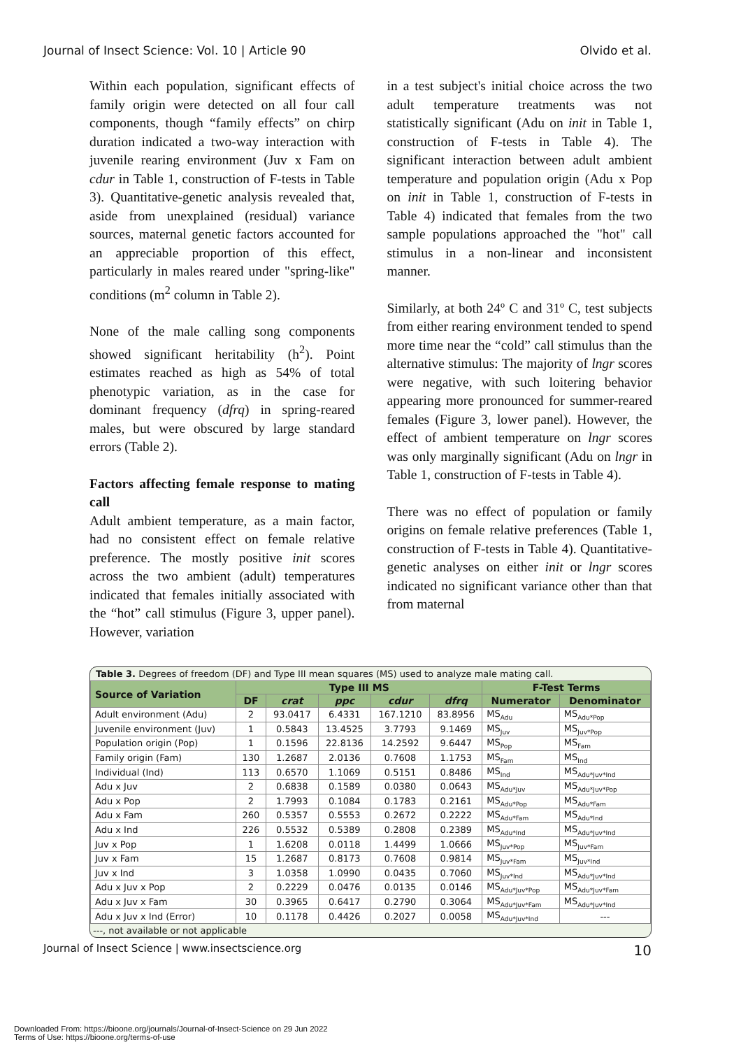Journal of Insect Science: Vol. 10 | Article 90 Olvido et al.
Within each population, significant effects of family origin were detected on all four call components, though “family effects” on chirp duration indicated a two-way interaction with juvenile rearing environment (Juv x Fam on cdur in Table 1, construction of F-tests in Table 3). Quantitative-genetic analysis revealed that, aside from unexplained (residual) variance sources, maternal genetic factors accounted for an appreciable proportion of this effect, particularly in males reared under "spring-like" conditions (m<sup>2</sup> column in Table 2).
None of the male calling song components showed significant heritability (h<sup>2</sup>). Point estimates reached as high as 54% of total phenotypic variation, as in the case for dominant frequency (dfrq) in spring-reared males, but were obscured by large standard errors (Table 2).
Factors affecting female response to mating call
Adult ambient temperature, as a main factor, had no consistent effect on female relative preference. The mostly positive init scores across the two ambient (adult) temperatures indicated that females initially associated with the “hot” call stimulus (Figure 3, upper panel). However, variation
in a test subject's initial choice across the two adult temperature treatments was not statistically significant (Adu on init in Table 1, construction of F-tests in Table 4). The significant interaction between adult ambient temperature and population origin (Adu x Pop on init in Table 1, construction of F-tests in Table 4) indicated that females from the two sample populations approached the "hot" call stimulus in a non-linear and inconsistent manner.
Similarly, at both 24º C and 31º C, test subjects from either rearing environment tended to spend more time near the “cold” call stimulus than the alternative stimulus: The majority of lngr scores were negative, with such loitering behavior appearing more pronounced for summer-reared females (Figure 3, lower panel). However, the effect of ambient temperature on lngr scores was only marginally significant (Adu on lngr in Table 1, construction of F-tests in Table 4).
There was no effect of population or family origins on female relative preferences (Table 1, construction of F-tests in Table 4). Quantitative-genetic analyses on either init or lngr scores indicated no significant variance other than that from maternal
Table 3. Degrees of freedom (DF) and Type III mean squares (MS) used to analyze male mating call.
| Source of Variation | Type III MS | | | | | F-Test Terms | |
| --- | --- | --- | --- | --- | --- | --- | --- |
| | DF | crat | ppc | cdur | dfrq | Numerator | Denominator |
| Adult environment (Adu) | 2 | 93.0417 | 6.4331 | 167.1210 | 83.8956 | MS<sub>Adu</sub> | MS<sub>Adu*Pop</sub> |
| Juvenile environment (Juv) | 1 | 0.5843 | 13.4525 | 3.7793 | 9.1469 | MS<sub>Juv</sub> | MS<sub>Juv*Pop</sub> |
| Population origin (Pop) | 1 | 0.1596 | 22.8136 | 14.2592 | 9.6447 | MS<sub>Pop</sub> | MS<sub>Fam</sub> |
| Family origin (Fam) | 130 | 1.2687 | 2.0136 | 0.7608 | 1.1753 | MS<sub>Fam</sub> | MS<sub>Ind</sub> |
| Individual (Ind) | 113 | 0.6570 | 1.1069 | 0.5151 | 0.8486 | MS<sub>Ind</sub> | MS<sub>Adu*Juv*Ind</sub> |
| Adu x Juv | 2 | 0.6838 | 0.1589 | 0.0380 | 0.0643 | MS<sub>Adu*Juv</sub> | MS<sub>Adu*Juv*Pop</sub> |
| Adu x Pop | 2 | 1.7993 | 0.1084 | 0.1783 | 0.2161 | MS<sub>Adu*Pop</sub> | MS<sub>Adu*Fam</sub> |
| Adu x Fam | 260 | 0.5357 | 0.5553 | 0.2672 | 0.2222 | MS<sub>Adu*Fam</sub> | MS<sub>Adu*Ind</sub> |
| Adu x Ind | 226 | 0.5532 | 0.5389 | 0.2808 | 0.2389 | MS<sub>Adu*Ind</sub> | MS<sub>Adu*Juv*Ind</sub> |
| Juv x Pop | 1 | 1.6208 | 0.0118 | 1.4499 | 1.0666 | MS<sub>Juv*Pop</sub> | MS<sub>Juv*Fam</sub> |
| Juv x Fam | 15 | 1.2687 | 0.8173 | 0.7608 | 0.9814 | MS<sub>Juv*Fam</sub> | MS<sub>Juv*Ind</sub> |
| Juv x Ind | 3 | 1.0358 | 1.0990 | 0.0435 | 0.7060 | MS<sub>Juv*Ind</sub> | MS<sub>Adu*Juv*Ind</sub> |
| Adu x Juv x Pop | 2 | 0.2229 | 0.0476 | 0.0135 | 0.0146 | MS<sub>Adu*Juv*Pop</sub> | MS<sub>Adu*Juv*Fam</sub> |
| Adu x Juv x Fam | 30 | 0.3965 | 0.6417 | 0.2790 | 0.3064 | MS<sub>Adu*Juv*Fam</sub> | MS<sub>Adu*Juv*Ind</sub> |
| Adu x Juv x Ind (Error) | 10 | 0.1178 | 0.4426 | 0.2027 | 0.0058 | MS<sub>Adu*Juv*Ind</sub> | --- |
---, not available or not applicable
Journal of Insect Science | www.insectscience.org 10
Downloaded From: https://bioone.org/journals/Journal-of-Insect-Science on 29 Jun 2022
Terms of Use: https://bioone.org/terms-of-use